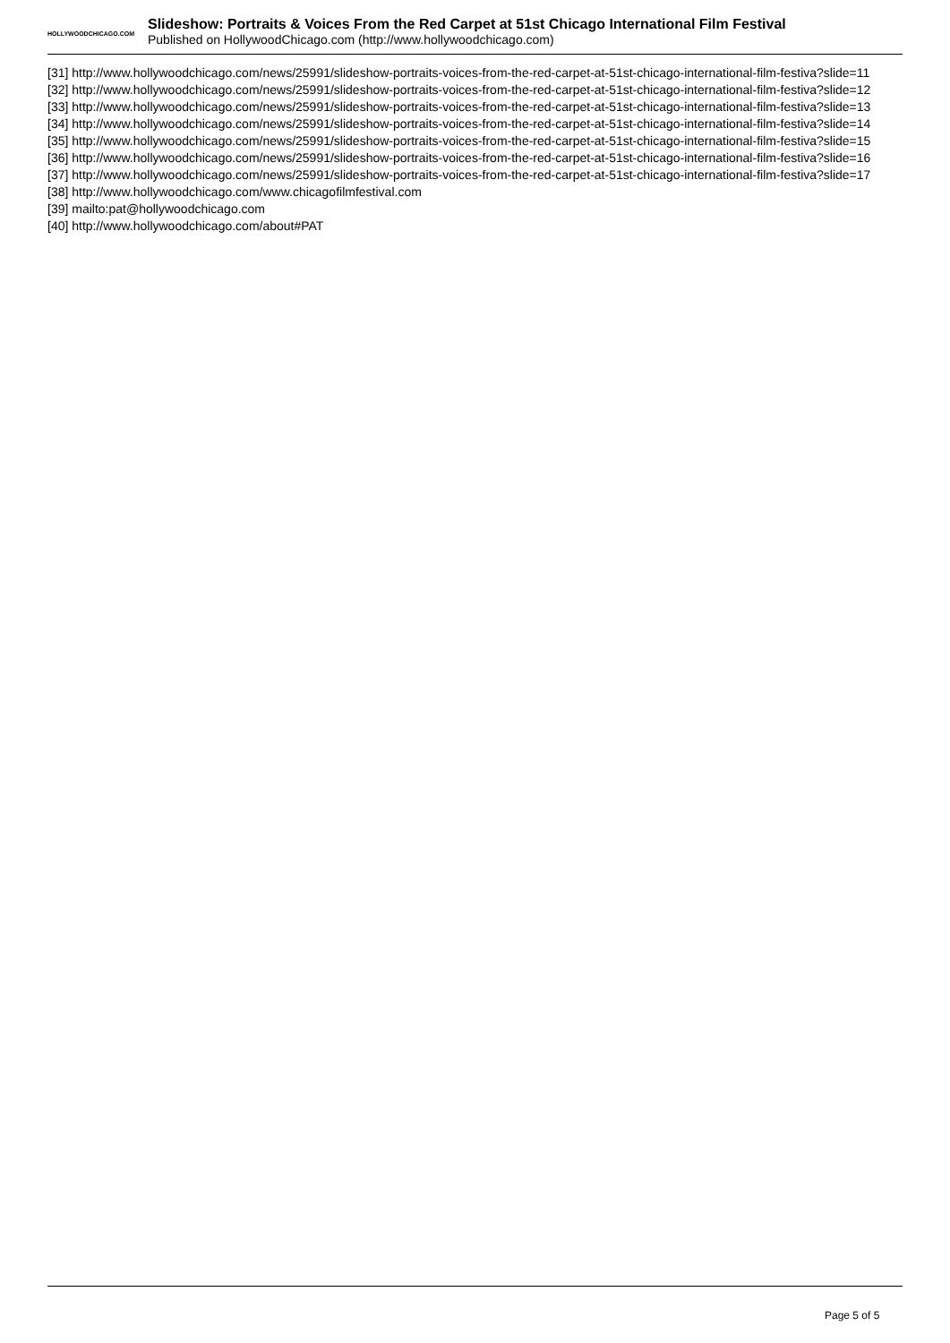HOLLYWOODCHICAGO.COM
Slideshow: Portraits & Voices From the Red Carpet at 51st Chicago International Film Festival
Published on HollywoodChicago.com (http://www.hollywoodchicago.com)
[31] http://www.hollywoodchicago.com/news/25991/slideshow-portraits-voices-from-the-red-carpet-at-51st-chicago-international-film-festiva?slide=11
[32] http://www.hollywoodchicago.com/news/25991/slideshow-portraits-voices-from-the-red-carpet-at-51st-chicago-international-film-festiva?slide=12
[33] http://www.hollywoodchicago.com/news/25991/slideshow-portraits-voices-from-the-red-carpet-at-51st-chicago-international-film-festiva?slide=13
[34] http://www.hollywoodchicago.com/news/25991/slideshow-portraits-voices-from-the-red-carpet-at-51st-chicago-international-film-festiva?slide=14
[35] http://www.hollywoodchicago.com/news/25991/slideshow-portraits-voices-from-the-red-carpet-at-51st-chicago-international-film-festiva?slide=15
[36] http://www.hollywoodchicago.com/news/25991/slideshow-portraits-voices-from-the-red-carpet-at-51st-chicago-international-film-festiva?slide=16
[37] http://www.hollywoodchicago.com/news/25991/slideshow-portraits-voices-from-the-red-carpet-at-51st-chicago-international-film-festiva?slide=17
[38] http://www.hollywoodchicago.com/www.chicagofilmfestival.com
[39] mailto:pat@hollywoodchicago.com
[40] http://www.hollywoodchicago.com/about#PAT
Page 5 of 5